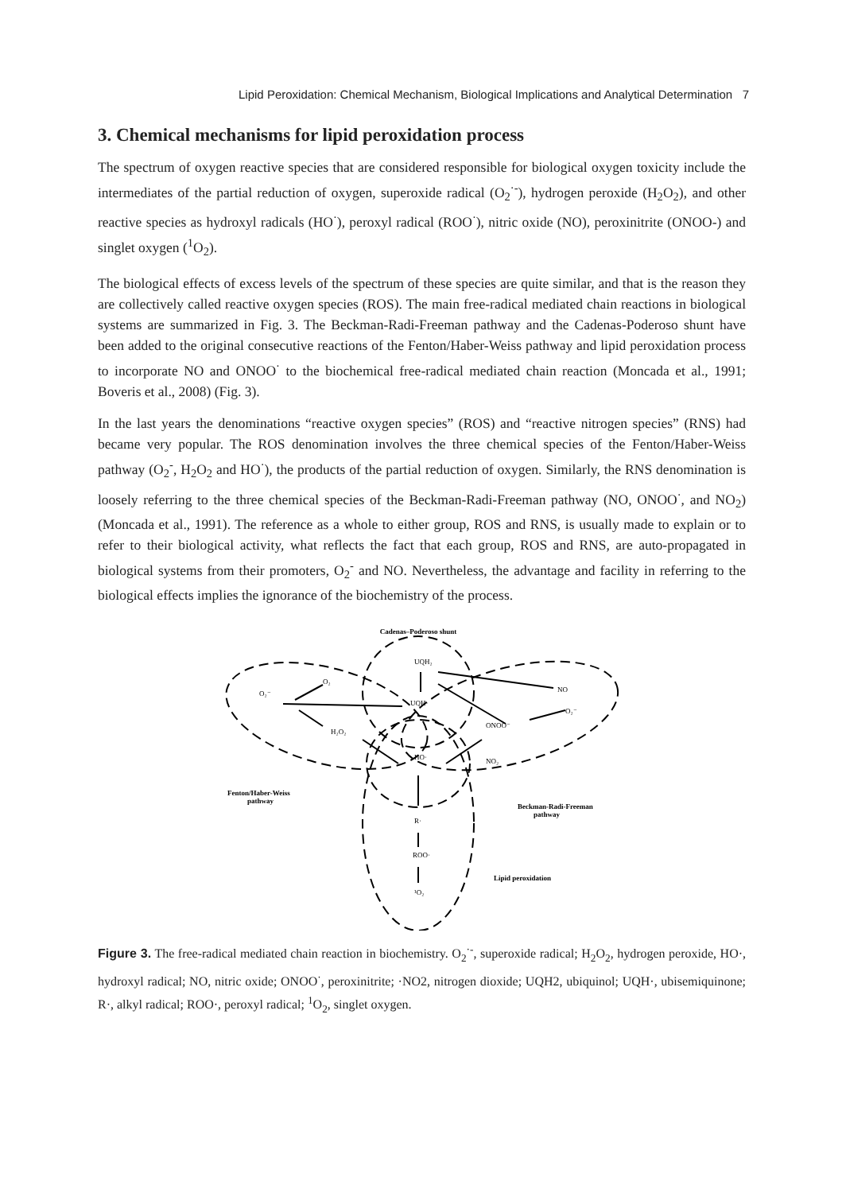Lipid Peroxidation: Chemical Mechanism, Biological Implications and Analytical Determination 7
3. Chemical mechanisms for lipid peroxidation process
The spectrum of oxygen reactive species that are considered responsible for biological oxygen toxicity include the intermediates of the partial reduction of oxygen, superoxide radical (O<sub>2</sub><sup>·-</sup>), hydrogen peroxide (H<sub>2</sub>O<sub>2</sub>), and other reactive species as hydroxyl radicals (HO<sup>·</sup>), peroxyl radical (ROO<sup>·</sup>), nitric oxide (NO), peroxinitrite (ONOO-) and singlet oxygen (<sup>1</sup>O<sub>2</sub>).
The biological effects of excess levels of the spectrum of these species are quite similar, and that is the reason they are collectively called reactive oxygen species (ROS). The main free-radical mediated chain reactions in biological systems are summarized in Fig. 3. The Beckman-Radi-Freeman pathway and the Cadenas-Poderoso shunt have been added to the original consecutive reactions of the Fenton/Haber-Weiss pathway and lipid peroxidation process to incorporate NO and ONOO<sup>·</sup> to the biochemical free-radical mediated chain reaction (Moncada et al., 1991; Boveris et al., 2008) (Fig. 3).
In the last years the denominations “reactive oxygen species” (ROS) and “reactive nitrogen species” (RNS) had became very popular. The ROS denomination involves the three chemical species of the Fenton/Haber-Weiss pathway (O<sub>2</sub><sup>-</sup>, H<sub>2</sub>O<sub>2</sub> and HO<sup>·</sup>), the products of the partial reduction of oxygen. Similarly, the RNS denomination is loosely referring to the three chemical species of the Beckman-Radi-Freeman pathway (NO, ONOO<sup>·</sup>, and NO<sub>2</sub>) (Moncada et al., 1991). The reference as a whole to either group, ROS and RNS, is usually made to explain or to refer to their biological activity, what reflects the fact that each group, ROS and RNS, are auto-propagated in biological systems from their promoters, O<sub>2</sub><sup>-</sup> and NO. Nevertheless, the advantage and facility in referring to the biological effects implies the ignorance of the biochemistry of the process.
Cadenas–Poderoso shunt
UQH₂
UQH·
O₂
O₂⁻
H₂O₂
NO
O₂⁻
ONOO⁻
HO·
NO₂
Fenton/Haber-Weiss
pathway
Beckman-Radi-Freeman
pathway
R·
ROO·
¹O₂
Lipid peroxidation
Figure 3. The free-radical mediated chain reaction in biochemistry. O<sub>2</sub><sup>·-</sup>, superoxide radical; H<sub>2</sub>O<sub>2</sub>, hydrogen peroxide, HO·, hydroxyl radical; NO, nitric oxide; ONOO<sup>·</sup>, peroxinitrite; ·NO2, nitrogen dioxide; UQH2, ubiquinol; UQH·, ubisemiquinone; R·, alkyl radical; ROO·, peroxyl radical; <sup>1</sup>O<sub>2</sub>, singlet oxygen.